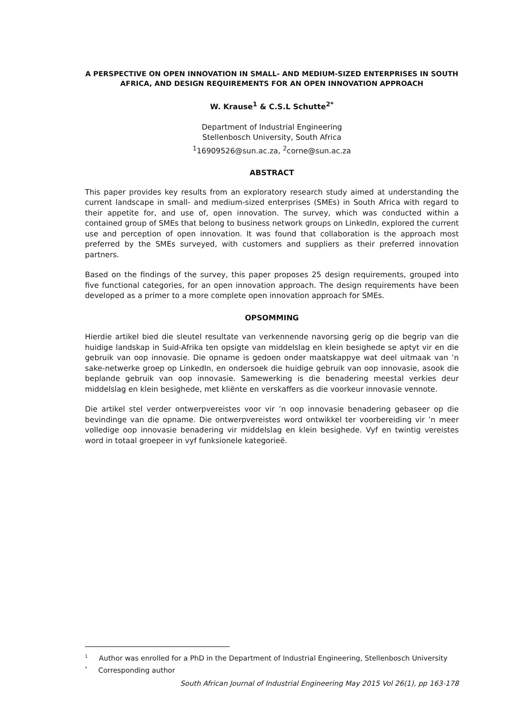A PERSPECTIVE ON OPEN INNOVATION IN SMALL- AND MEDIUM-SIZED ENTERPRISES IN SOUTH AFRICA, AND DESIGN REQUIREMENTS FOR AN OPEN INNOVATION APPROACH
W. Krause<sup>1</sup> & C.S.L Schutte<sup>2*</sup>
Department of Industrial Engineering
Stellenbosch University, South Africa
<sup>1</sup> 16909526@sun.ac.za, <sup>2</sup>corne@sun.ac.za
ABSTRACT
This paper provides key results from an exploratory research study aimed at understanding the current landscape in small- and medium-sized enterprises (SMEs) in South Africa with regard to their appetite for, and use of, open innovation. The survey, which was conducted within a contained group of SMEs that belong to business network groups on LinkedIn, explored the current use and perception of open innovation. It was found that collaboration is the approach most preferred by the SMEs surveyed, with customers and suppliers as their preferred innovation partners.
Based on the findings of the survey, this paper proposes 25 design requirements, grouped into five functional categories, for an open innovation approach. The design requirements have been developed as a primer to a more complete open innovation approach for SMEs.
OPSOMMING
Hierdie artikel bied die sleutel resultate van verkennende navorsing gerig op die begrip van die huidige landskap in Suid-Afrika ten opsigte van middelslag en klein besighede se aptyt vir en die gebruik van oop innovasie. Die opname is gedoen onder maatskappye wat deel uitmaak van ’n sake-netwerke groep op LinkedIn, en ondersoek die huidige gebruik van oop innovasie, asook die beplande gebruik van oop innovasie. Samewerking is die benadering meestal verkies deur middelslag en klein besighede, met kliënte en verskaffers as die voorkeur innovasie vennote.
Die artikel stel verder ontwerpvereistes voor vir ’n oop innovasie benadering gebaseer op die bevindinge van die opname. Die ontwerpvereistes word ontwikkel ter voorbereiding vir ’n meer volledige oop innovasie benadering vir middelslag en klein besighede. Vyf en twintig vereistes word in totaal groepeer in vyf funksionele kategorieë.
<sup>1</sup> Author was enrolled for a PhD in the Department of Industrial Engineering, Stellenbosch University
<sup>*</sup> Corresponding author
South African Journal of Industrial Engineering May 2015 Vol 26(1), pp 163-178